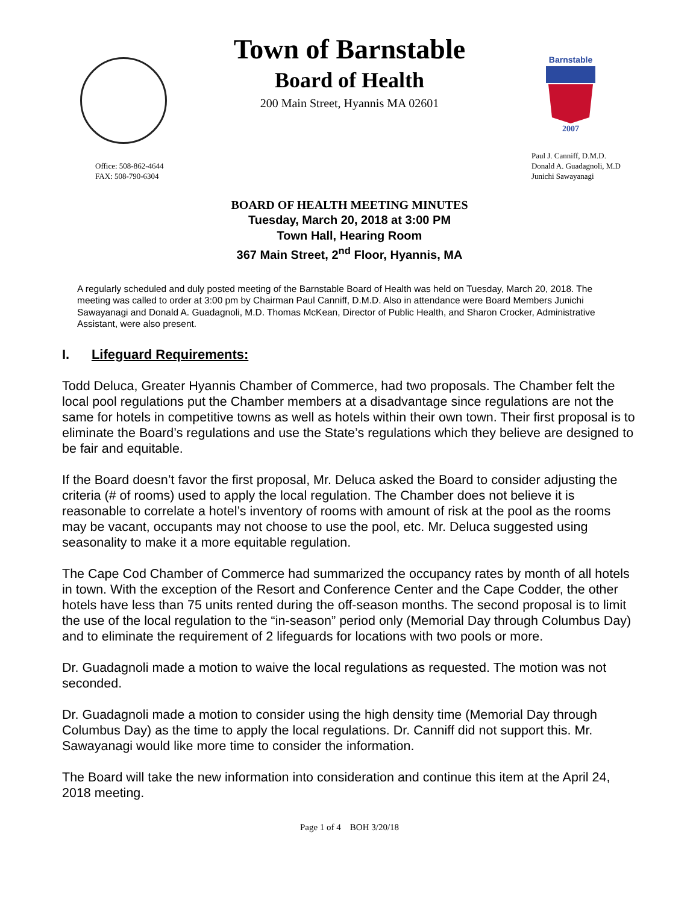Barnstable
2007
Town of Barnstable
Board of Health
200 Main Street, Hyannis MA 02601
Office: 508-862-4644
FAX: 508-790-6304
Paul J. Canniff, D.M.D.
Donald A. Guadagnoli, M.D
Junichi Sawayanagi
BOARD OF HEALTH MEETING MINUTES
Tuesday, March 20, 2018 at 3:00 PM
Town Hall, Hearing Room
367 Main Street, 2<sup>nd</sup> Floor, Hyannis, MA
A regularly scheduled and duly posted meeting of the Barnstable Board of Health was held on Tuesday, March 20, 2018. The meeting was called to order at 3:00 pm by Chairman Paul Canniff, D.M.D. Also in attendance were Board Members Junichi Sawayanagi and Donald A. Guadagnoli, M.D. Thomas McKean, Director of Public Health, and Sharon Crocker, Administrative Assistant, were also present.
I. Lifeguard Requirements:
Todd Deluca, Greater Hyannis Chamber of Commerce, had two proposals. The Chamber felt the local pool regulations put the Chamber members at a disadvantage since regulations are not the same for hotels in competitive towns as well as hotels within their own town. Their first proposal is to eliminate the Board’s regulations and use the State’s regulations which they believe are designed to be fair and equitable.
If the Board doesn’t favor the first proposal, Mr. Deluca asked the Board to consider adjusting the criteria (# of rooms) used to apply the local regulation. The Chamber does not believe it is reasonable to correlate a hotel’s inventory of rooms with amount of risk at the pool as the rooms may be vacant, occupants may not choose to use the pool, etc. Mr. Deluca suggested using seasonality to make it a more equitable regulation.
The Cape Cod Chamber of Commerce had summarized the occupancy rates by month of all hotels in town. With the exception of the Resort and Conference Center and the Cape Codder, the other hotels have less than 75 units rented during the off-season months. The second proposal is to limit the use of the local regulation to the “in-season” period only (Memorial Day through Columbus Day) and to eliminate the requirement of 2 lifeguards for locations with two pools or more.
Dr. Guadagnoli made a motion to waive the local regulations as requested. The motion was not seconded.
Dr. Guadagnoli made a motion to consider using the high density time (Memorial Day through Columbus Day) as the time to apply the local regulations. Dr. Canniff did not support this. Mr. Sawayanagi would like more time to consider the information.
The Board will take the new information into consideration and continue this item at the April 24, 2018 meeting.
Page 1 of 4 BOH 3/20/18